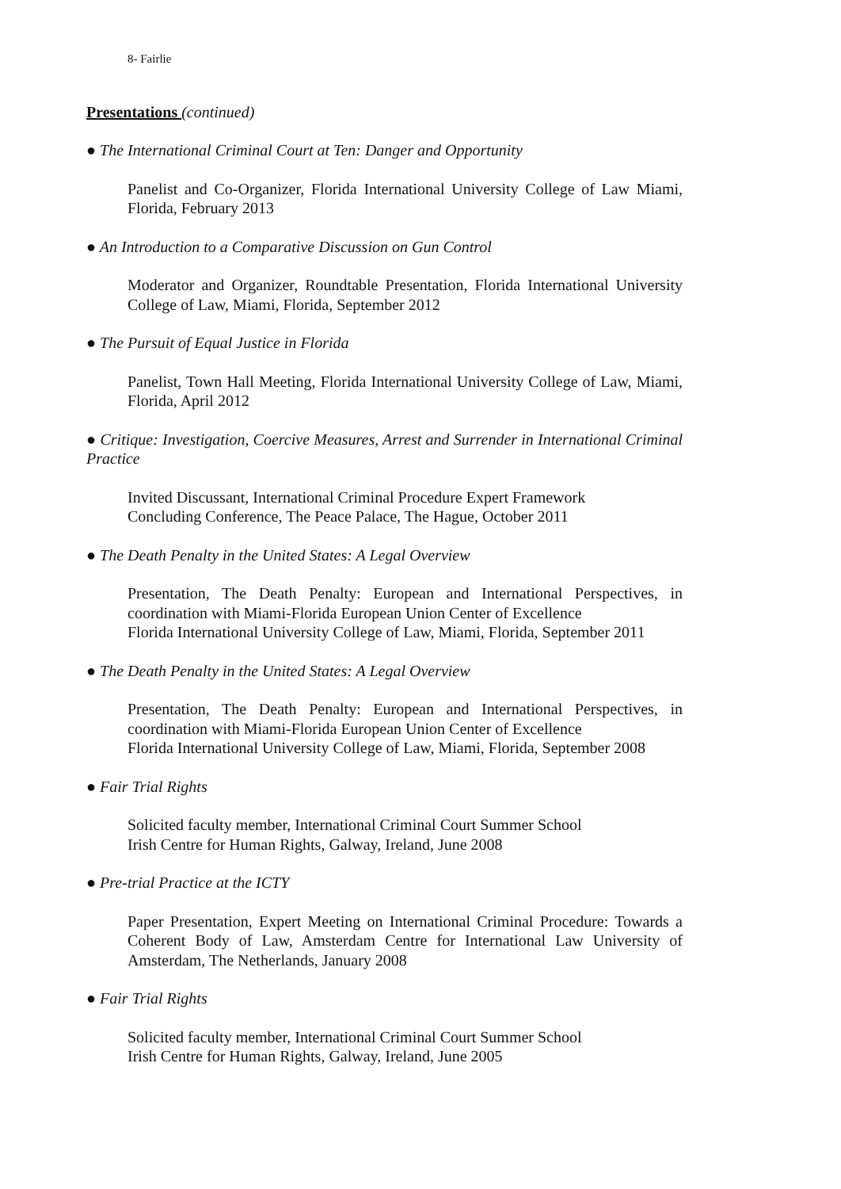8- Fairlie
Presentations (continued)
● The International Criminal Court at Ten: Danger and Opportunity
Panelist and Co-Organizer, Florida International University College of Law Miami, Florida, February 2013
● An Introduction to a Comparative Discussion on Gun Control
Moderator and Organizer, Roundtable Presentation, Florida International University College of Law, Miami, Florida, September 2012
● The Pursuit of Equal Justice in Florida
Panelist, Town Hall Meeting, Florida International University College of Law, Miami, Florida, April 2012
● Critique: Investigation, Coercive Measures, Arrest and Surrender in International Criminal Practice
Invited Discussant, International Criminal Procedure Expert Framework
Concluding Conference, The Peace Palace, The Hague, October 2011
● The Death Penalty in the United States: A Legal Overview
Presentation, The Death Penalty: European and International Perspectives, in coordination with Miami-Florida European Union Center of Excellence
Florida International University College of Law, Miami, Florida, September 2011
● The Death Penalty in the United States: A Legal Overview
Presentation, The Death Penalty: European and International Perspectives, in coordination with Miami-Florida European Union Center of Excellence
Florida International University College of Law, Miami, Florida, September 2008
● Fair Trial Rights
Solicited faculty member, International Criminal Court Summer School
Irish Centre for Human Rights, Galway, Ireland, June 2008
● Pre-trial Practice at the ICTY
Paper Presentation, Expert Meeting on International Criminal Procedure: Towards a Coherent Body of Law, Amsterdam Centre for International Law University of Amsterdam, The Netherlands, January 2008
● Fair Trial Rights
Solicited faculty member, International Criminal Court Summer School
Irish Centre for Human Rights, Galway, Ireland, June 2005